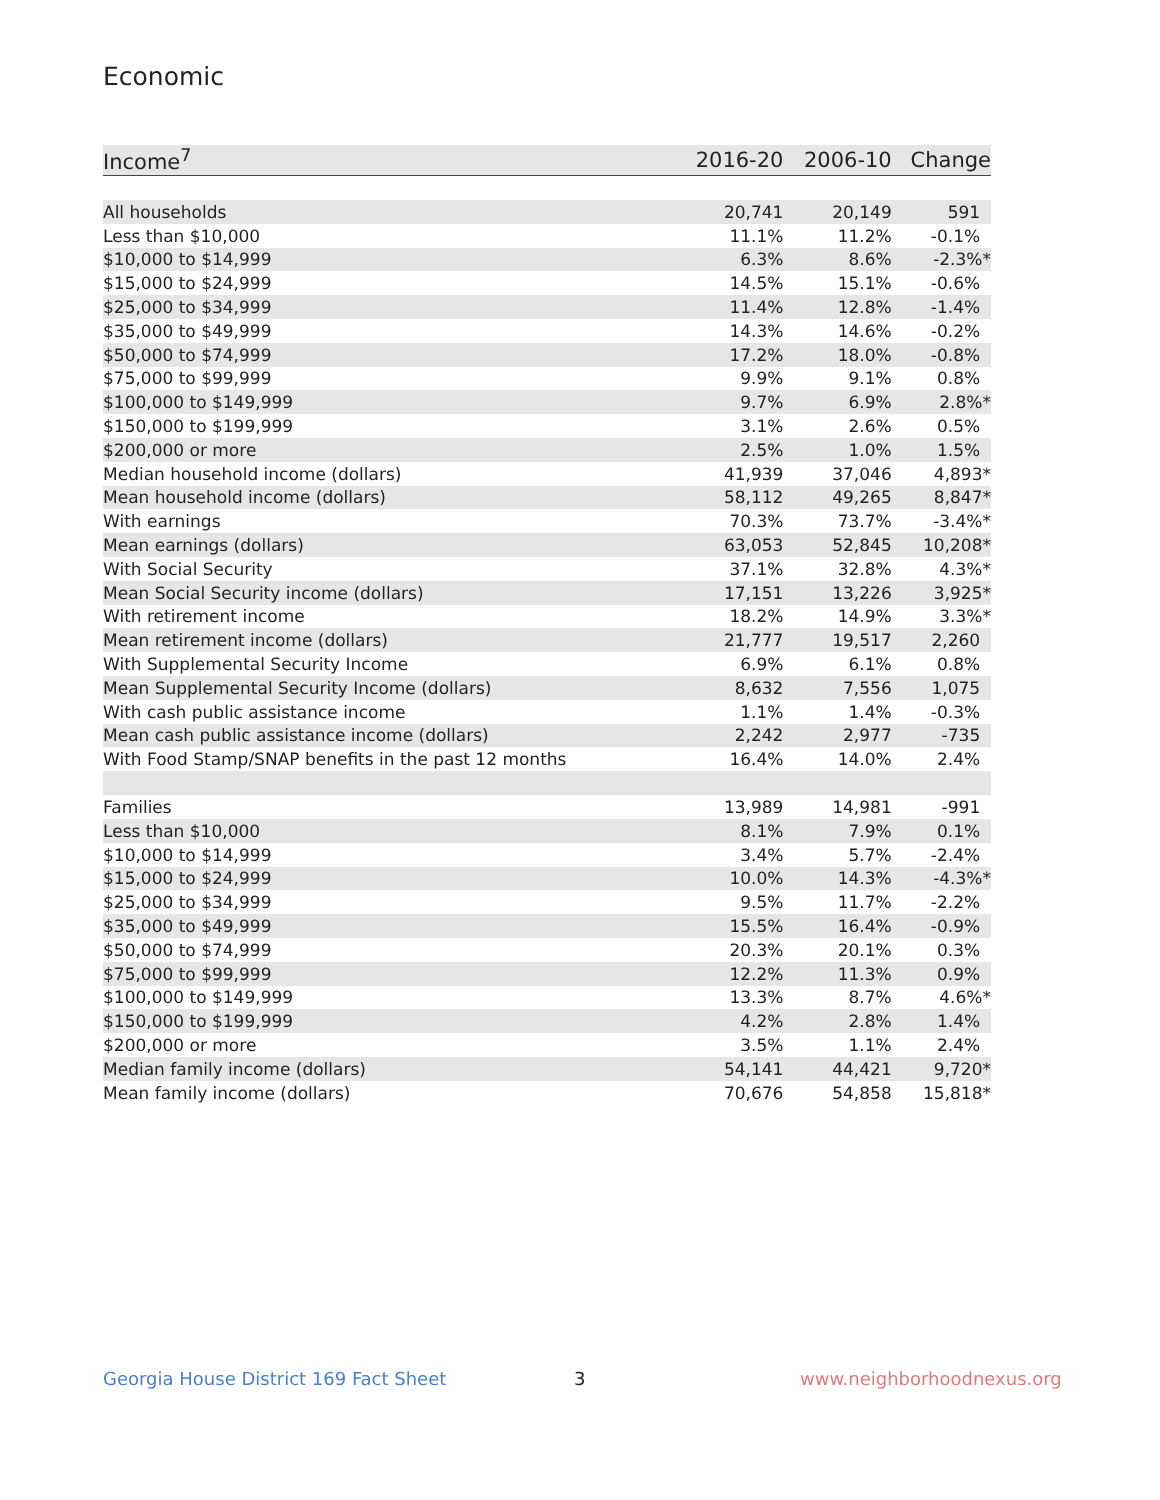Economic
| Income<sup>7</sup> | 2016-20 | 2006-10 | Change |
| --- | --- | --- | --- |
| All households | 20,741 | 20,149 | 591 |
| Less than $10,000 | 11.1% | 11.2% | -0.1% |
| $10,000 to $14,999 | 6.3% | 8.6% | -2.3%* |
| $15,000 to $24,999 | 14.5% | 15.1% | -0.6% |
| $25,000 to $34,999 | 11.4% | 12.8% | -1.4% |
| $35,000 to $49,999 | 14.3% | 14.6% | -0.2% |
| $50,000 to $74,999 | 17.2% | 18.0% | -0.8% |
| $75,000 to $99,999 | 9.9% | 9.1% | 0.8% |
| $100,000 to $149,999 | 9.7% | 6.9% | 2.8%* |
| $150,000 to $199,999 | 3.1% | 2.6% | 0.5% |
| $200,000 or more | 2.5% | 1.0% | 1.5% |
| Median household income (dollars) | 41,939 | 37,046 | 4,893* |
| Mean household income (dollars) | 58,112 | 49,265 | 8,847* |
| With earnings | 70.3% | 73.7% | -3.4%* |
| Mean earnings (dollars) | 63,053 | 52,845 | 10,208* |
| With Social Security | 37.1% | 32.8% | 4.3%* |
| Mean Social Security income (dollars) | 17,151 | 13,226 | 3,925* |
| With retirement income | 18.2% | 14.9% | 3.3%* |
| Mean retirement income (dollars) | 21,777 | 19,517 | 2,260 |
| With Supplemental Security Income | 6.9% | 6.1% | 0.8% |
| Mean Supplemental Security Income (dollars) | 8,632 | 7,556 | 1,075 |
| With cash public assistance income | 1.1% | 1.4% | -0.3% |
| Mean cash public assistance income (dollars) | 2,242 | 2,977 | -735 |
| With Food Stamp/SNAP benefits in the past 12 months | 16.4% | 14.0% | 2.4% |
| Families | 13,989 | 14,981 | -991 |
| Less than $10,000 | 8.1% | 7.9% | 0.1% |
| $10,000 to $14,999 | 3.4% | 5.7% | -2.4% |
| $15,000 to $24,999 | 10.0% | 14.3% | -4.3%* |
| $25,000 to $34,999 | 9.5% | 11.7% | -2.2% |
| $35,000 to $49,999 | 15.5% | 16.4% | -0.9% |
| $50,000 to $74,999 | 20.3% | 20.1% | 0.3% |
| $75,000 to $99,999 | 12.2% | 11.3% | 0.9% |
| $100,000 to $149,999 | 13.3% | 8.7% | 4.6%* |
| $150,000 to $199,999 | 4.2% | 2.8% | 1.4% |
| $200,000 or more | 3.5% | 1.1% | 2.4% |
| Median family income (dollars) | 54,141 | 44,421 | 9,720* |
| Mean family income (dollars) | 70,676 | 54,858 | 15,818* |
Georgia House District 169 Fact Sheet
3 www.neighborhoodnexus.org